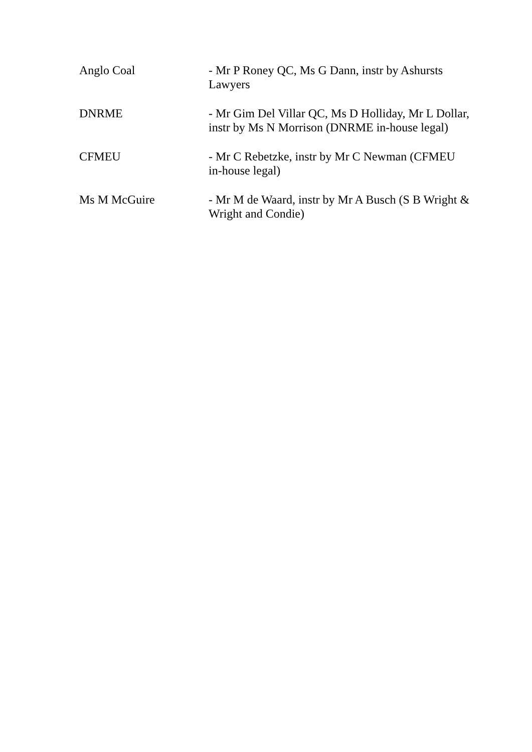| Anglo Coal | - Mr P Roney QC, Ms G Dann, instr by Ashursts Lawyers |
| DNRME | - Mr Gim Del Villar QC, Ms D Holliday, Mr L Dollar, instr by Ms N Morrison (DNRME in-house legal) |
| CFMEU | - Mr C Rebetzke, instr by Mr C Newman (CFMEU in-house legal) |
| Ms M McGuire | - Mr M de Waard, instr by Mr A Busch (S B Wright & Wright and Condie) |